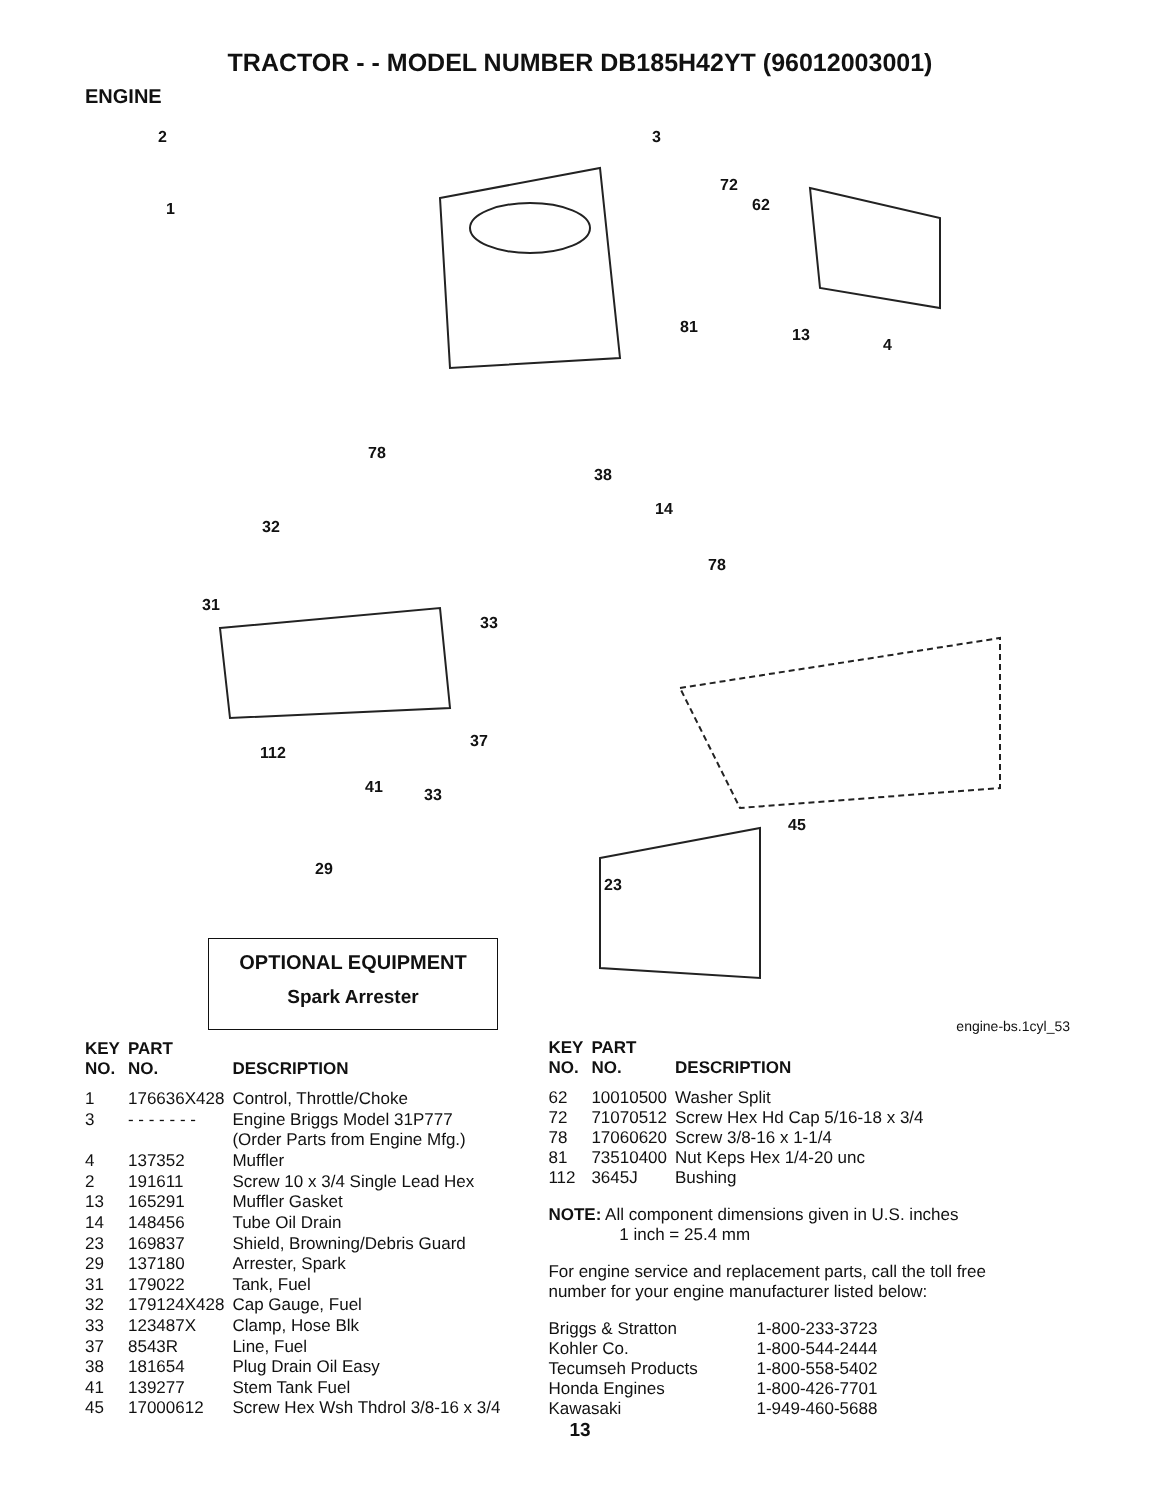TRACTOR - - MODEL NUMBER DB185H42YT (96012003001)
ENGINE
2
1
3
72
62
81 13
4
78
38
14
78
32
31
33
37
112
41 33
45
23
29
OPTIONAL EQUIPMENT
Spark Arrester
engine-bs.1cyl_53
| KEY NO. | PART NO. | DESCRIPTION |
| --- | --- | --- |
| 1 | 176636X428 | Control, Throttle/Choke |
| 3 | - - - - - - - | Engine Briggs Model 31P777 (Order Parts from Engine Mfg.) |
| 4 | 137352 | Muffler |
| 2 | 191611 | Screw 10 x 3/4 Single Lead Hex |
| 13 | 165291 | Muffler Gasket |
| 14 | 148456 | Tube Oil Drain |
| 23 | 169837 | Shield, Browning/Debris Guard |
| 29 | 137180 | Arrester, Spark |
| 31 | 179022 | Tank, Fuel |
| 32 | 179124X428 | Cap Gauge, Fuel |
| 33 | 123487X | Clamp, Hose Blk |
| 37 | 8543R | Line, Fuel |
| 38 | 181654 | Plug Drain Oil Easy |
| 41 | 139277 | Stem Tank Fuel |
| 45 | 17000612 | Screw Hex Wsh Thdrol 3/8-16 x 3/4 |
| KEY NO. | PART NO. | DESCRIPTION |
| --- | --- | --- |
| 62 | 10010500 | Washer Split |
| 72 | 71070512 | Screw Hex Hd Cap 5/16-18 x 3/4 |
| 78 | 17060620 | Screw 3/8-16 x 1-1/4 |
| 81 | 73510400 | Nut Keps Hex 1/4-20 unc |
| 112 | 3645J | Bushing |
NOTE: All component dimensions given in U.S. inches
1 inch = 25.4 mm
For engine service and replacement parts, call the toll free number for your engine manufacturer listed below:
| Briggs & Stratton | 1-800-233-3723 |
| Kohler Co. | 1-800-544-2444 |
| Tecumseh Products | 1-800-558-5402 |
| Honda Engines | 1-800-426-7701 |
| Kawasaki | 1-949-460-5688 |
13